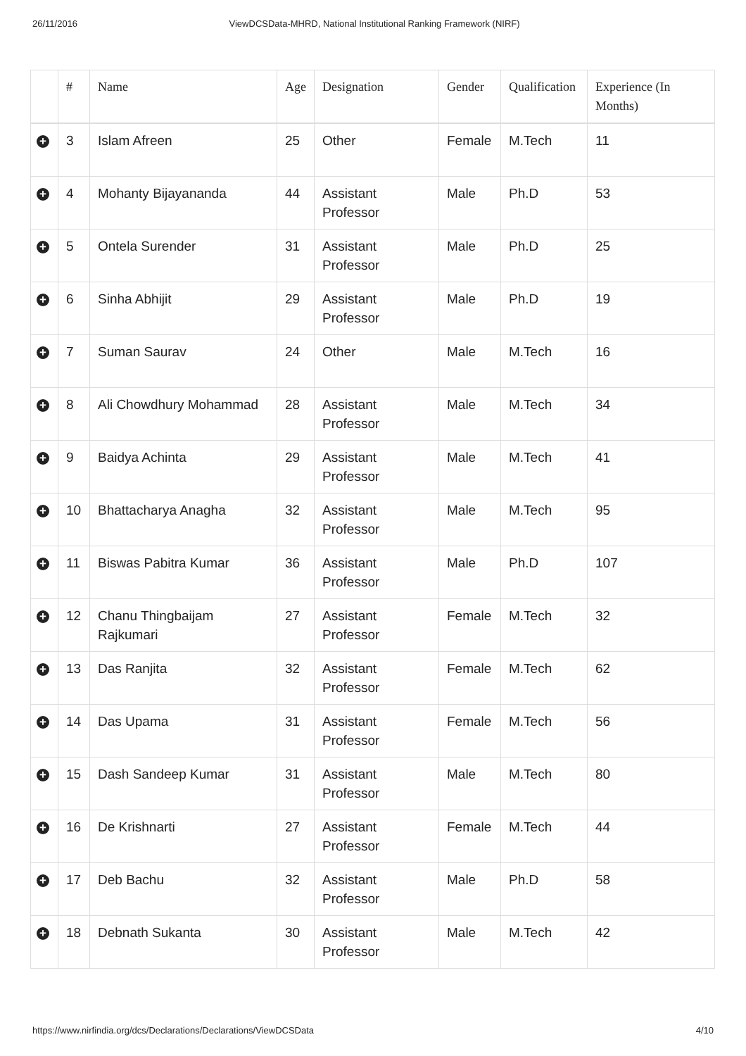26/11/2016 ViewDCSData-MHRD, National Institutional Ranking Framework (NIRF)
| | # | Name | Age | Designation | Gender | Qualification | Experience (In Months) |
| --- | --- | --- | --- | --- | --- | --- | --- |
| + | 3 | Islam Afreen | 25 | Other | Female | M.Tech | 11 |
| + | 4 | Mohanty Bijayananda | 44 | Assistant Professor | Male | Ph.D | 53 |
| + | 5 | Ontela Surender | 31 | Assistant Professor | Male | Ph.D | 25 |
| + | 6 | Sinha Abhijit | 29 | Assistant Professor | Male | Ph.D | 19 |
| + | 7 | Suman Saurav | 24 | Other | Male | M.Tech | 16 |
| + | 8 | Ali Chowdhury Mohammad | 28 | Assistant Professor | Male | M.Tech | 34 |
| + | 9 | Baidya Achinta | 29 | Assistant Professor | Male | M.Tech | 41 |
| + | 10 | Bhattacharya Anagha | 32 | Assistant Professor | Male | M.Tech | 95 |
| + | 11 | Biswas Pabitra Kumar | 36 | Assistant Professor | Male | Ph.D | 107 |
| + | 12 | Chanu Thingbaijam Rajkumari | 27 | Assistant Professor | Female | M.Tech | 32 |
| + | 13 | Das Ranjita | 32 | Assistant Professor | Female | M.Tech | 62 |
| + | 14 | Das Upama | 31 | Assistant Professor | Female | M.Tech | 56 |
| + | 15 | Dash Sandeep Kumar | 31 | Assistant Professor | Male | M.Tech | 80 |
| + | 16 | De Krishnarti | 27 | Assistant Professor | Female | M.Tech | 44 |
| + | 17 | Deb Bachu | 32 | Assistant Professor | Male | Ph.D | 58 |
| + | 18 | Debnath Sukanta | 30 | Assistant Professor | Male | M.Tech | 42 |
https://www.nirfindia.org/dcs/Declarations/Declarations/ViewDCSData 4/10